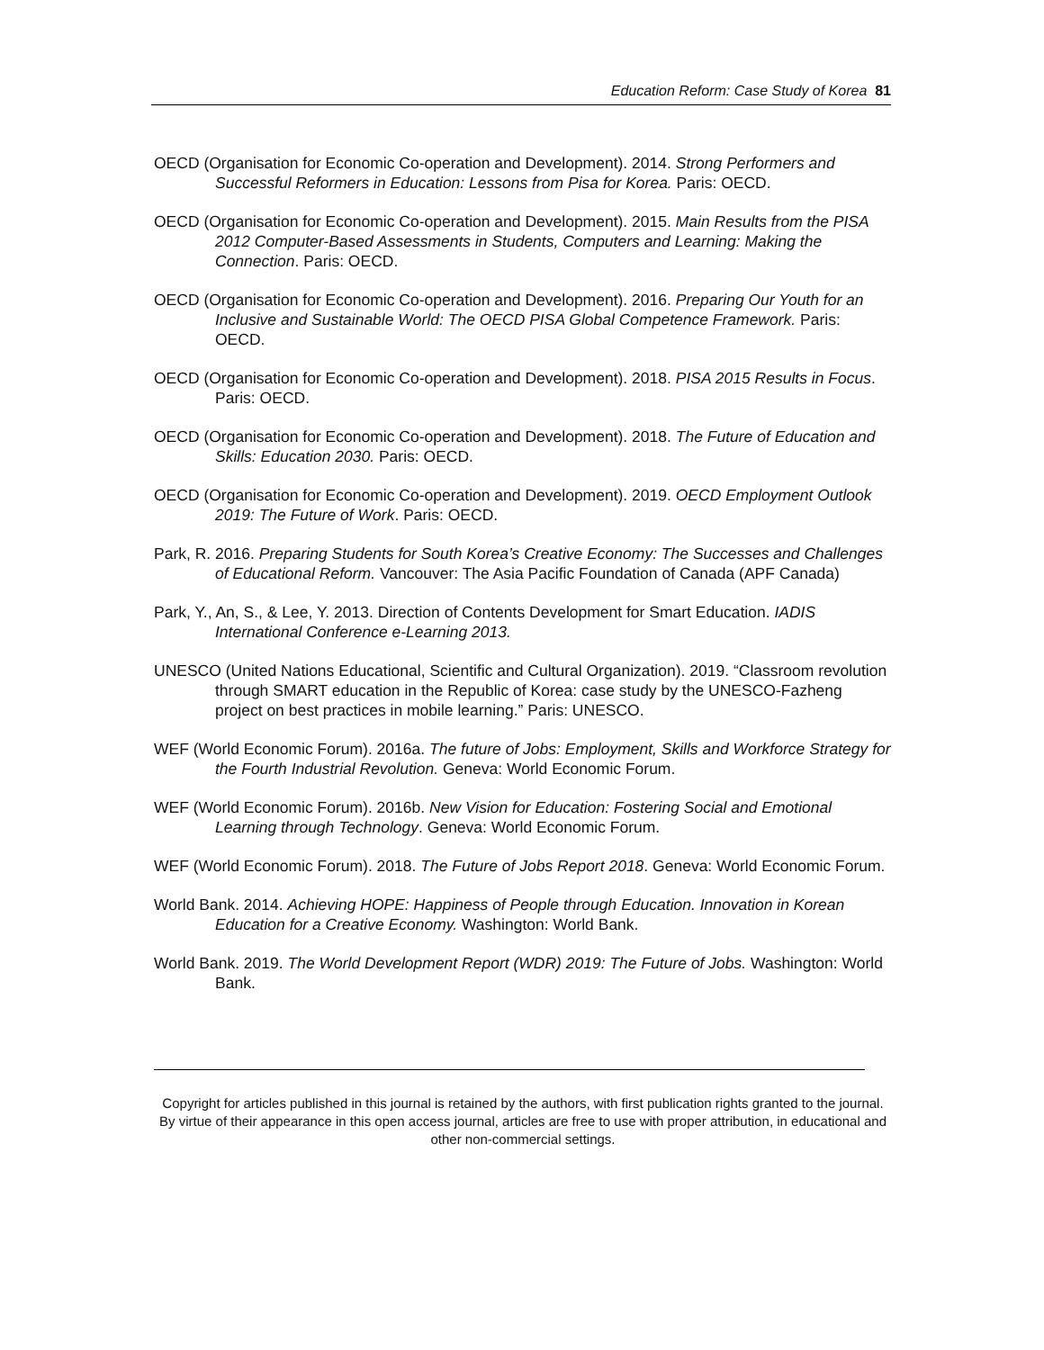Education Reform: Case Study of Korea 81
OECD (Organisation for Economic Co-operation and Development). 2014. Strong Performers and Successful Reformers in Education: Lessons from Pisa for Korea. Paris: OECD.
OECD (Organisation for Economic Co-operation and Development). 2015. Main Results from the PISA 2012 Computer-Based Assessments in Students, Computers and Learning: Making the Connection. Paris: OECD.
OECD (Organisation for Economic Co-operation and Development). 2016. Preparing Our Youth for an Inclusive and Sustainable World: The OECD PISA Global Competence Framework. Paris: OECD.
OECD (Organisation for Economic Co-operation and Development). 2018. PISA 2015 Results in Focus. Paris: OECD.
OECD (Organisation for Economic Co-operation and Development). 2018. The Future of Education and Skills: Education 2030. Paris: OECD.
OECD (Organisation for Economic Co-operation and Development). 2019. OECD Employment Outlook 2019: The Future of Work. Paris: OECD.
Park, R. 2016. Preparing Students for South Korea’s Creative Economy: The Successes and Challenges of Educational Reform. Vancouver: The Asia Pacific Foundation of Canada (APF Canada)
Park, Y., An, S., & Lee, Y. 2013. Direction of Contents Development for Smart Education. IADIS International Conference e-Learning 2013.
UNESCO (United Nations Educational, Scientific and Cultural Organization). 2019. “Classroom revolution through SMART education in the Republic of Korea: case study by the UNESCO-Fazheng project on best practices in mobile learning.” Paris: UNESCO.
WEF (World Economic Forum). 2016a. The future of Jobs: Employment, Skills and Workforce Strategy for the Fourth Industrial Revolution. Geneva: World Economic Forum.
WEF (World Economic Forum). 2016b. New Vision for Education: Fostering Social and Emotional Learning through Technology. Geneva: World Economic Forum.
WEF (World Economic Forum). 2018. The Future of Jobs Report 2018. Geneva: World Economic Forum.
World Bank. 2014. Achieving HOPE: Happiness of People through Education. Innovation in Korean Education for a Creative Economy. Washington: World Bank.
World Bank. 2019. The World Development Report (WDR) 2019: The Future of Jobs. Washington: World Bank.
Copyright for articles published in this journal is retained by the authors, with first publication rights granted to the journal. By virtue of their appearance in this open access journal, articles are free to use with proper attribution, in educational and other non-commercial settings.